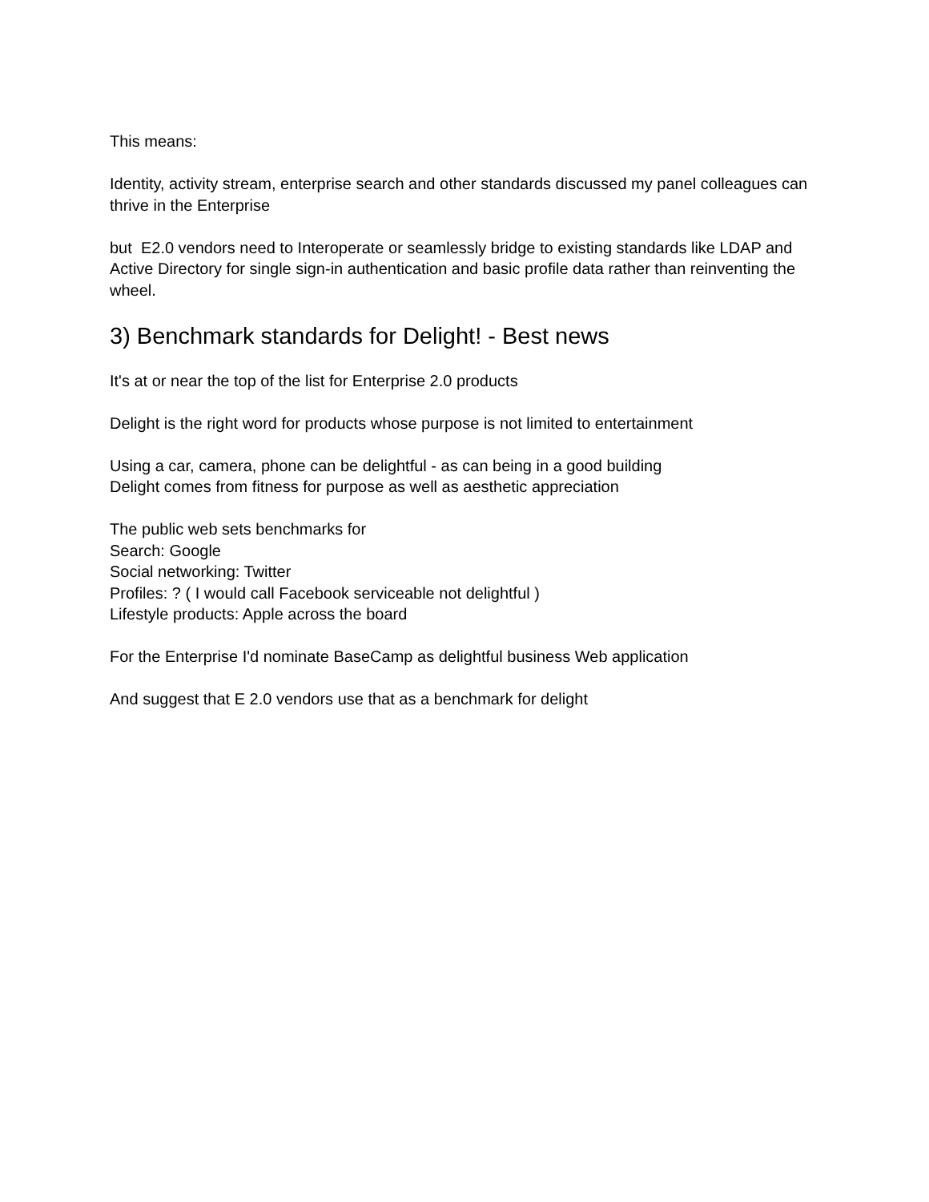This means:
Identity, activity stream, enterprise search and other standards discussed my panel colleagues can thrive in the Enterprise
but E2.0 vendors need to Interoperate or seamlessly bridge to existing standards like LDAP and Active Directory for single sign-in authentication and basic profile data rather than reinventing the wheel.
3) Benchmark standards for Delight! - Best news
It's at or near the top of the list for Enterprise 2.0 products
Delight is the right word for products whose purpose is not limited to entertainment
Using a car, camera, phone can be delightful - as can being in a good building
Delight comes from fitness for purpose as well as aesthetic appreciation
The public web sets benchmarks for
Search: Google
Social networking: Twitter
Profiles: ? ( I would call Facebook serviceable not delightful )
Lifestyle products: Apple across the board
For the Enterprise I'd nominate BaseCamp as delightful business Web application
And suggest that E 2.0 vendors use that as a benchmark for delight